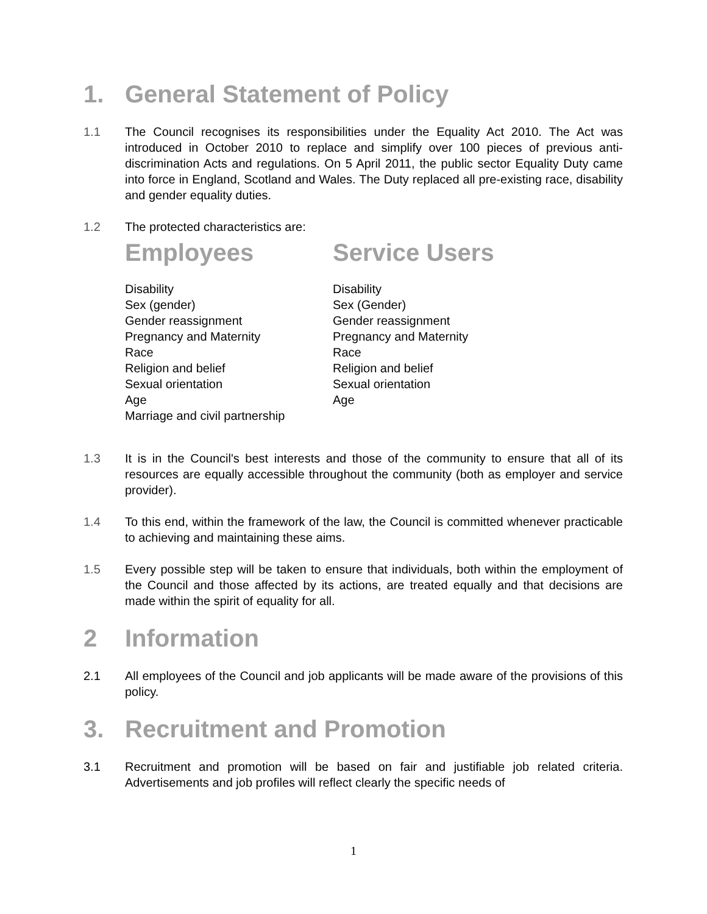1. General Statement of Policy
1.1 The Council recognises its responsibilities under the Equality Act 2010. The Act was introduced in October 2010 to replace and simplify over 100 pieces of previous anti-discrimination Acts and regulations. On 5 April 2011, the public sector Equality Duty came into force in England, Scotland and Wales. The Duty replaced all pre-existing race, disability and gender equality duties.
1.2 The protected characteristics are:
Employees
Disability
Sex (gender)
Gender reassignment
Pregnancy and Maternity
Race
Religion and belief
Sexual orientation
Age
Marriage and civil partnership
Service Users
Disability
Sex (Gender)
Gender reassignment
Pregnancy and Maternity
Race
Religion and belief
Sexual orientation
Age
1.3 It is in the Council's best interests and those of the community to ensure that all of its resources are equally accessible throughout the community (both as employer and service provider).
1.4 To this end, within the framework of the law, the Council is committed whenever practicable to achieving and maintaining these aims.
1.5 Every possible step will be taken to ensure that individuals, both within the employment of the Council and those affected by its actions, are treated equally and that decisions are made within the spirit of equality for all.
2 Information
2.1 All employees of the Council and job applicants will be made aware of the provisions of this policy.
3. Recruitment and Promotion
3.1 Recruitment and promotion will be based on fair and justifiable job related criteria. Advertisements and job profiles will reflect clearly the specific needs of
1